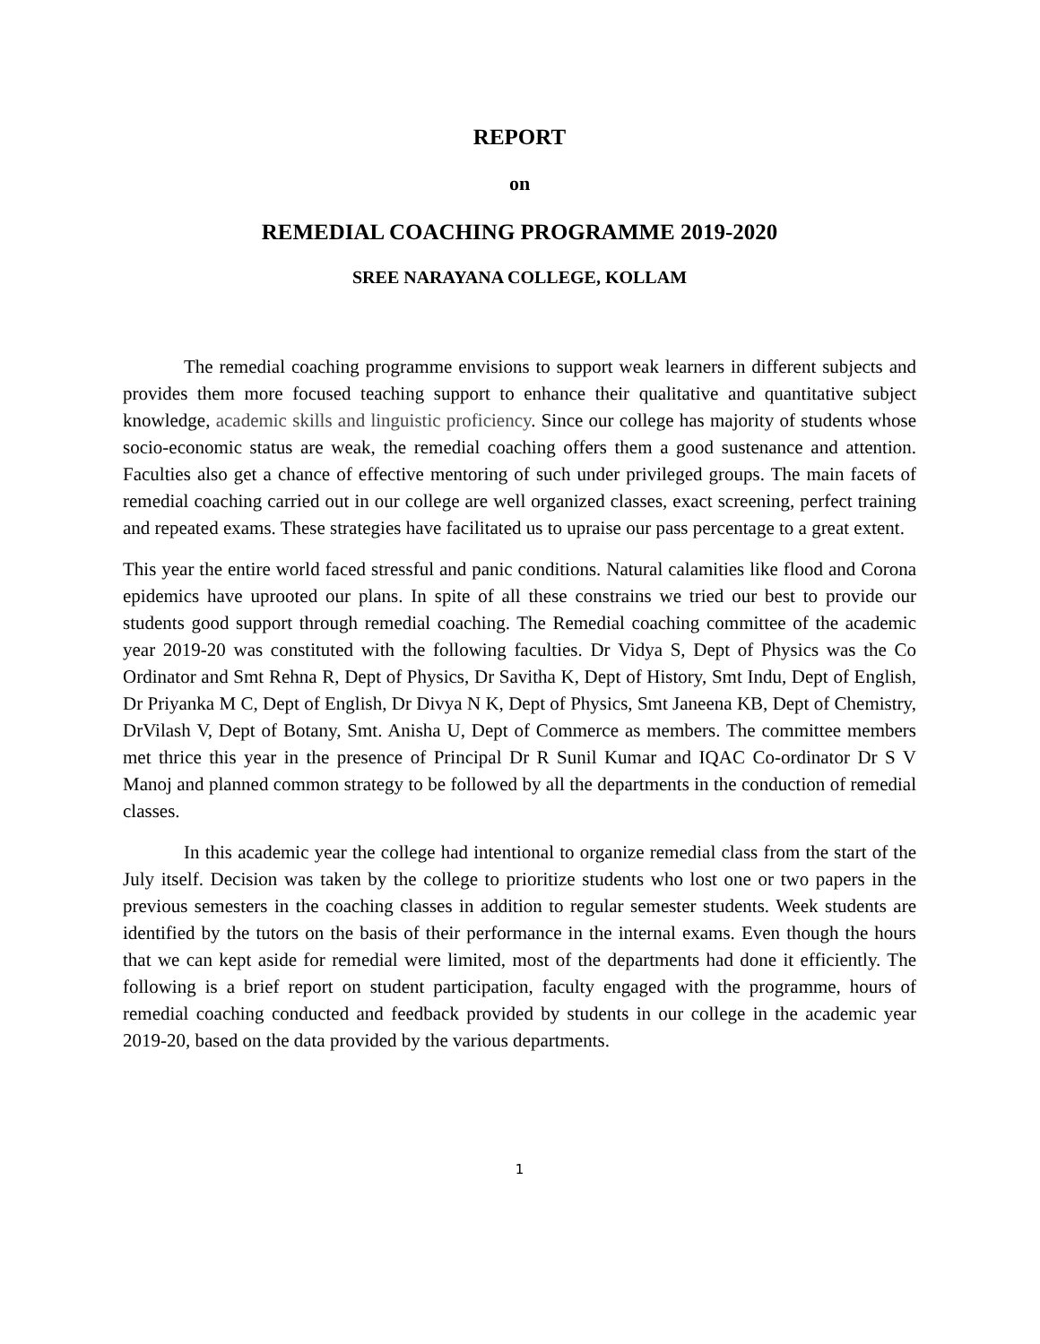REPORT
on
REMEDIAL COACHING PROGRAMME 2019-2020
SREE NARAYANA COLLEGE, KOLLAM
The remedial coaching programme envisions to support weak learners in different subjects and provides them more focused teaching support to enhance their qualitative and quantitative subject knowledge, academic skills and linguistic proficiency. Since our college has majority of students whose socio-economic status are weak, the remedial coaching offers them a good sustenance and attention. Faculties also get a chance of effective mentoring of such under privileged groups. The main facets of remedial coaching carried out in our college are well organized classes, exact screening, perfect training and repeated exams. These strategies have facilitated us to upraise our pass percentage to a great extent.
This year the entire world faced stressful and panic conditions. Natural calamities like flood and Corona epidemics have uprooted our plans. In spite of all these constrains we tried our best to provide our students good support through remedial coaching. The Remedial coaching committee of the academic year 2019-20 was constituted with the following faculties. Dr Vidya S, Dept of Physics was the Co Ordinator and Smt Rehna R, Dept of Physics, Dr Savitha K, Dept of History, Smt Indu, Dept of English, Dr Priyanka M C, Dept of English, Dr Divya N K, Dept of Physics, Smt Janeena KB, Dept of Chemistry, DrVilash V, Dept of Botany, Smt. Anisha U, Dept of Commerce as members. The committee members met thrice this year in the presence of Principal Dr R Sunil Kumar and IQAC Co-ordinator Dr S V Manoj and planned common strategy to be followed by all the departments in the conduction of remedial classes.
In this academic year the college had intentional to organize remedial class from the start of the July itself. Decision was taken by the college to prioritize students who lost one or two papers in the previous semesters in the coaching classes in addition to regular semester students. Week students are identified by the tutors on the basis of their performance in the internal exams. Even though the hours that we can kept aside for remedial were limited, most of the departments had done it efficiently. The following is a brief report on student participation, faculty engaged with the programme, hours of remedial coaching conducted and feedback provided by students in our college in the academic year 2019-20, based on the data provided by the various departments.
1